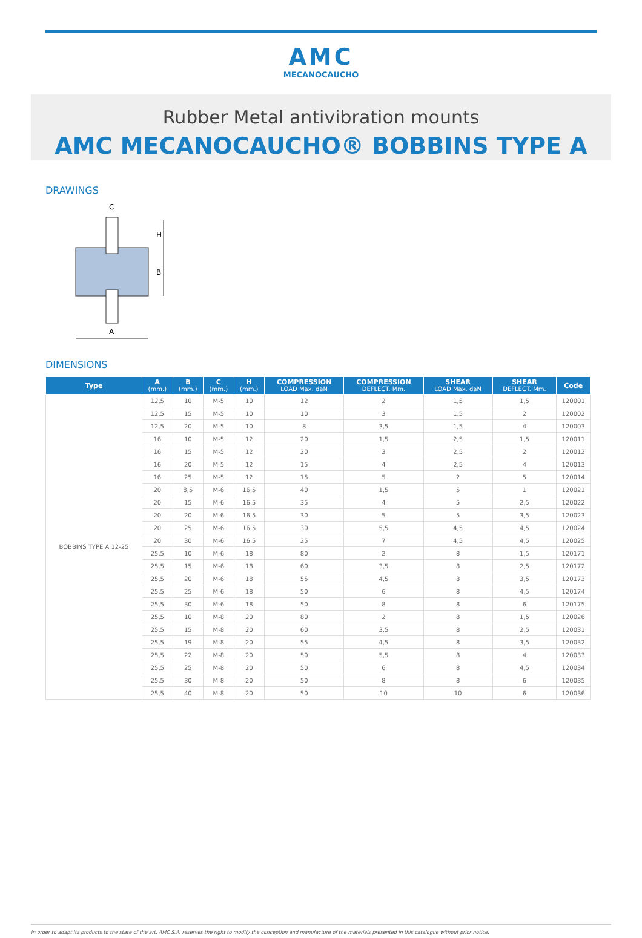AMC
MECANOCAUCHO
Rubber Metal antivibration mounts
AMC MECANOCAUCHO® BOBBINS TYPE A
DRAWINGS
H
B
A
C
DIMENSIONS
| Type | A (mm.) | B (mm.) | C (mm.) | H (mm.) | COMPRESSION LOAD Max. daN | COMPRESSION DEFLECT. Mm. | SHEAR LOAD Max. daN | SHEAR DEFLECT. Mm. | Code |
| --- | --- | --- | --- | --- | --- | --- | --- | --- | --- |
| BOBBINS TYPE A 12-25 | 12,5 | 10 | M-5 | 10 | 12 | 2 | 1,5 | 1,5 | 120001 |
| | 12,5 | 15 | M-5 | 10 | 10 | 3 | 1,5 | 2 | 120002 |
| | 12,5 | 20 | M-5 | 10 | 8 | 3,5 | 1,5 | 4 | 120003 |
| | 16 | 10 | M-5 | 12 | 20 | 1,5 | 2,5 | 1,5 | 120011 |
| | 16 | 15 | M-5 | 12 | 20 | 3 | 2,5 | 2 | 120012 |
| | 16 | 20 | M-5 | 12 | 15 | 4 | 2,5 | 4 | 120013 |
| | 16 | 25 | M-5 | 12 | 15 | 5 | 2 | 5 | 120014 |
| | 20 | 8,5 | M-6 | 16,5 | 40 | 1,5 | 5 | 1 | 120021 |
| | 20 | 15 | M-6 | 16,5 | 35 | 4 | 5 | 2,5 | 120022 |
| | 20 | 20 | M-6 | 16,5 | 30 | 5 | 5 | 3,5 | 120023 |
| | 20 | 25 | M-6 | 16,5 | 30 | 5,5 | 4,5 | 4,5 | 120024 |
| | 20 | 30 | M-6 | 16,5 | 25 | 7 | 4,5 | 4,5 | 120025 |
| | 25,5 | 10 | M-6 | 18 | 80 | 2 | 8 | 1,5 | 120171 |
| | 25,5 | 15 | M-6 | 18 | 60 | 3,5 | 8 | 2,5 | 120172 |
| | 25,5 | 20 | M-6 | 18 | 55 | 4,5 | 8 | 3,5 | 120173 |
| | 25,5 | 25 | M-6 | 18 | 50 | 6 | 8 | 4,5 | 120174 |
| | 25,5 | 30 | M-6 | 18 | 50 | 8 | 8 | 6 | 120175 |
| | 25,5 | 10 | M-8 | 20 | 80 | 2 | 8 | 1,5 | 120026 |
| | 25,5 | 15 | M-8 | 20 | 60 | 3,5 | 8 | 2,5 | 120031 |
| | 25,5 | 19 | M-8 | 20 | 55 | 4,5 | 8 | 3,5 | 120032 |
| | 25,5 | 22 | M-8 | 20 | 50 | 5,5 | 8 | 4 | 120033 |
| | 25,5 | 25 | M-8 | 20 | 50 | 6 | 8 | 4,5 | 120034 |
| | 25,5 | 30 | M-8 | 20 | 50 | 8 | 8 | 6 | 120035 |
| | 25,5 | 40 | M-8 | 20 | 50 | 10 | 10 | 6 | 120036 |
In order to adapt its products to the state of the art, AMC S.A. reserves the right to modify the conception and manufacture of the materials presented in this catalogue without prior notice.